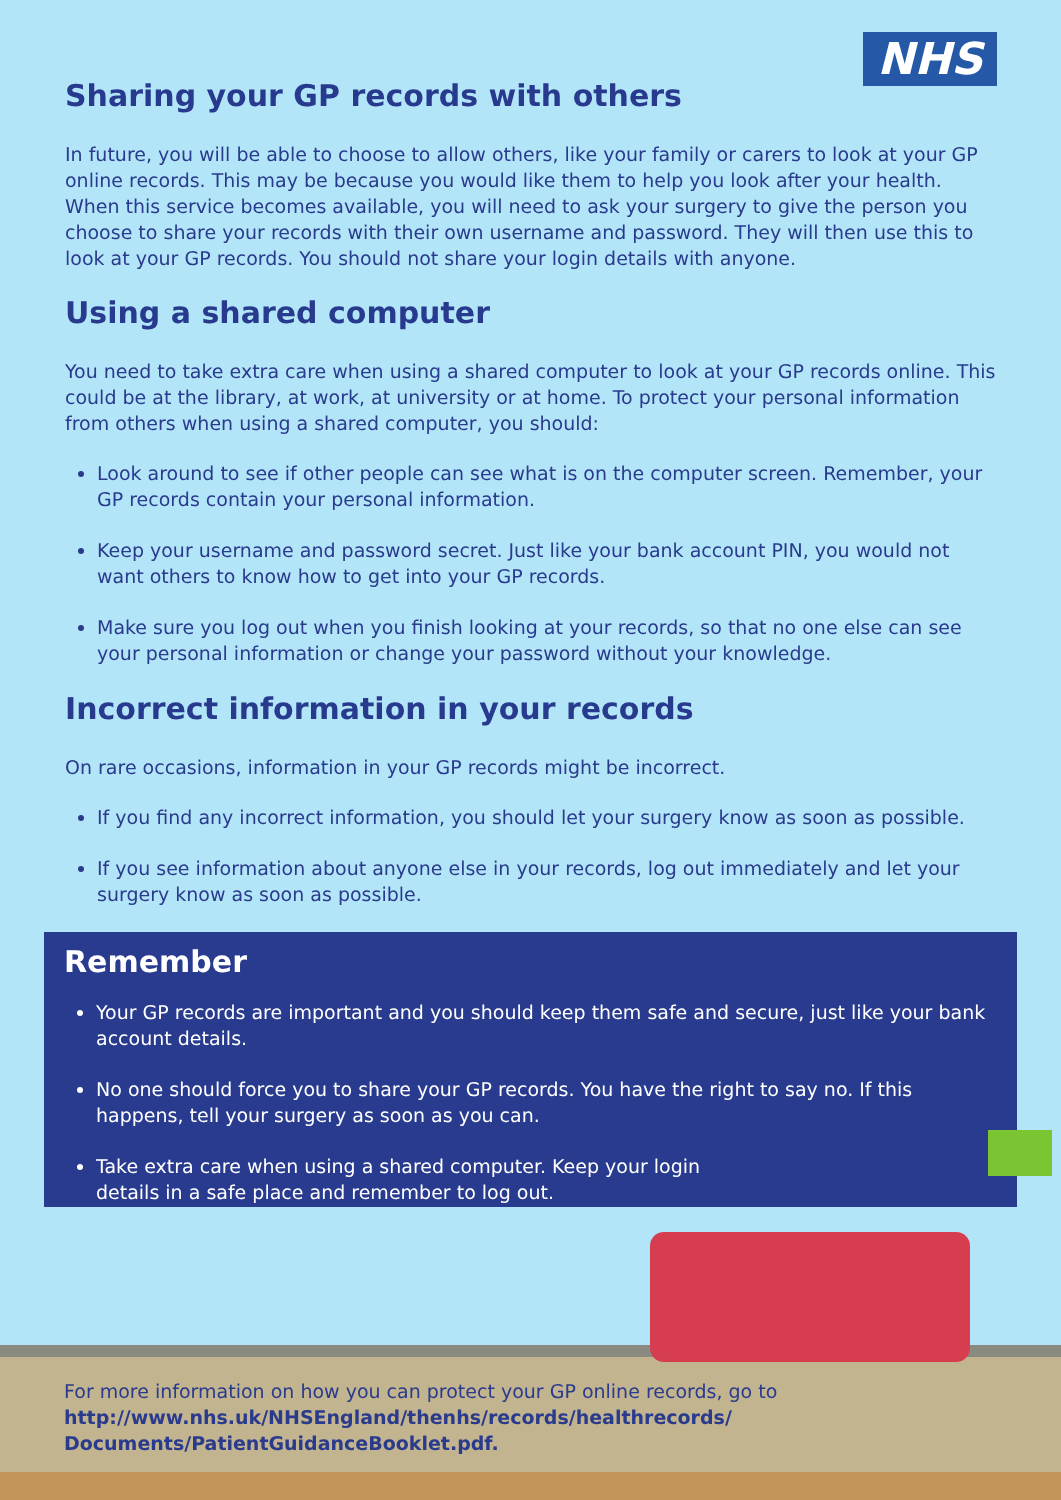NHS
Sharing your GP records with others
In future, you will be able to choose to allow others, like your family or carers to look at your GP online records. This may be because you would like them to help you look after your health. When this service becomes available, you will need to ask your surgery to give the person you choose to share your records with their own username and password. They will then use this to look at your GP records. You should not share your login details with anyone.
Using a shared computer
You need to take extra care when using a shared computer to look at your GP records online. This could be at the library, at work, at university or at home. To protect your personal information from others when using a shared computer, you should:
Look around to see if other people can see what is on the computer screen. Remember, your GP records contain your personal information.
Keep your username and password secret. Just like your bank account PIN, you would not want others to know how to get into your GP records.
Make sure you log out when you finish looking at your records, so that no one else can see your personal information or change your password without your knowledge.
Incorrect information in your records
On rare occasions, information in your GP records might be incorrect.
If you find any incorrect information, you should let your surgery know as soon as possible.
If you see information about anyone else in your records, log out immediately and let your surgery know as soon as possible.
Remember
Your GP records are important and you should keep them safe and secure, just like your bank account details.
No one should force you to share your GP records. You have the right to say no. If this happens, tell your surgery as soon as you can.
Take extra care when using a shared computer. Keep your login
details in a safe place and remember to log out.
For more information on how you can protect your GP online records, go to http://www.nhs.uk/NHSEngland/thenhs/records/healthrecords/ Documents/PatientGuidanceBooklet.pdf.